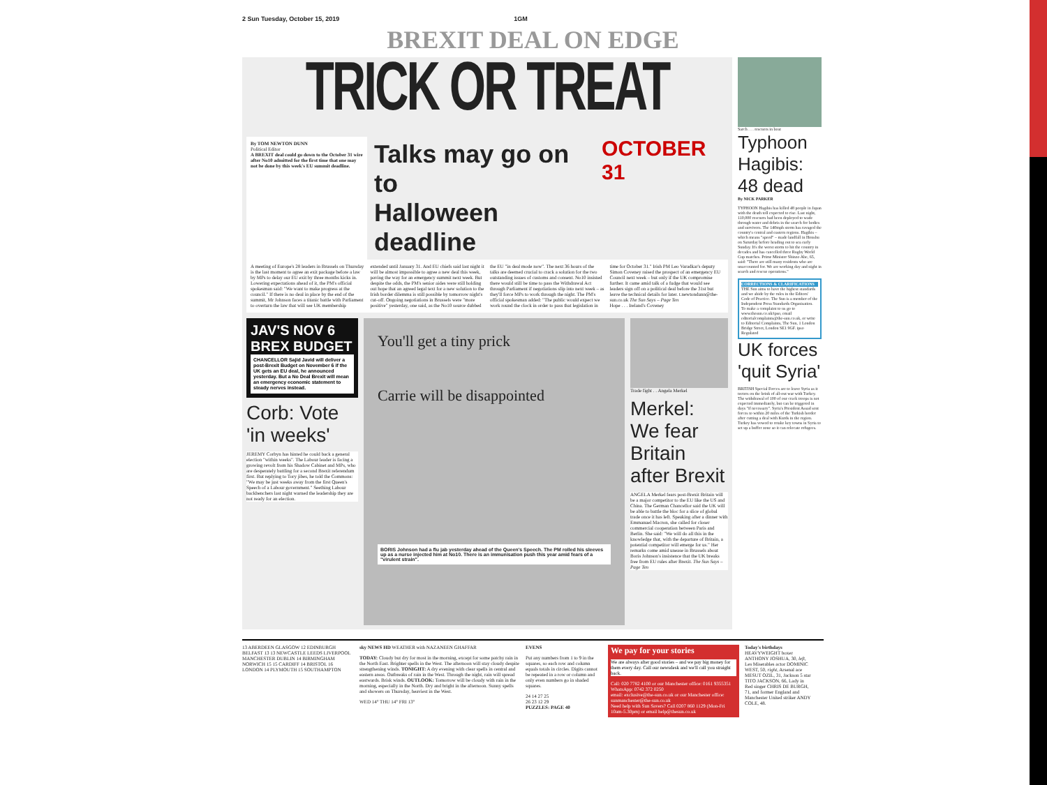2 Sun Tuesday, October 15, 2019 1GM
BREXIT DEAL ON EDGE
TRICK OR TREAT
By TOM NEWTON DUNN
Political Editor
A BREXIT deal could go down to the October 31 wire after No10 admitted for the first time that one may not be done by this week's EU summit deadline.
Talks may go on to
Halloween deadline
OCTOBER 31
A meeting of Europe's 28 leaders in Brussels on Thursday is the last moment to agree an exit package before a law by MPs to delay our EU exit by three months kicks in. Lowering expectations ahead of it, the PM's official spokesman said: "We want to make progress at the council." If there is no deal in place by the end of the summit, Mr Johnson faces a titanic battle with Parliament to overturn the law that will see UK membership extended until January 31. And EU chiefs said last night it will be almost impossible to agree a new deal this week, paving the way for an emergency summit next week. But despite the odds, the PM's senior aides were still holding out hope that an agreed legal text for a new solution to the Irish border dilemma is still possible by tomorrow night's cut-off. Ongoing negotiations in Brussels were "more positive" yesterday, one said, as the No10 source dubbed the EU "in deal mode now". The next 36 hours of the talks are deemed crucial to crack a solution for the two outstanding issues of customs and consent. No10 insisted there would still be time to pass the Withdrawal Act through Parliament if negotiations slip into next week – as they'll force MPs to work through the night. The PM's official spokesman added: "The public would expect we work round the clock in order to pass that legislation in time for October 31." Irish PM Leo Varadkar's deputy Simon Coveney raised the prospect of an emergency EU Council next week – but only if the UK compromise further. It came amid talk of a fudge that would see leaders sign off on a political deal before the 31st but leave the technical details for later. t.newtondunn@the-sun.co.uk The Sun Says – Page Ten
Hope . . . Ireland's Coveney
JAV'S NOV 6 BREX BUDGET
CHANCELLOR Sajid Javid will deliver a post-Brexit Budget on November 6 if the UK gets an EU deal, he announced yesterday. But a No Deal Brexit will mean an emergency economic statement to steady nerves instead.
Corb: Vote 'in weeks'
JEREMY Corbyn has hinted he could back a general election "within weeks". The Labour leader is facing a growing revolt from his Shadow Cabinet and MPs, who are desperately battling for a second Brexit referendum first. But replying to Tory jibes, he told the Commons: "We may be just weeks away from the first Queen's Speech of a Labour government." Seething Labour backbenchers last night warned the leadership they are not ready for an election.
You'll get a tiny prick
Carrie will be disappointed
BORIS Johnson had a flu jab yesterday ahead of the Queen's Speech. The PM rolled his sleeves up as a nurse injected him at No10. There is an immunisation push this year amid fears of a "virulent strain".
Trade fight . . Angela Merkel
Merkel: We fear Britain after Brexit
ANGELA Merkel fears post-Brexit Britain will be a major competitor to the EU like the US and China. The German Chancellor said the UK will be able to battle the bloc for a slice of global trade once it has left. Speaking after a dinner with Emmanuel Macron, she called for closer commercial cooperation between Paris and Berlin. She said: "We will do all this in the knowledge that, with the departure of Britain, a potential competitor will emerge for us." Her remarks come amid unease in Brussels about Boris Johnson's insistence that the UK breaks free from EU rules after Brexit. The Sun Says – Page Ten
Sarch . . . rescuers in boat
Typhoon Hagibis: 48 dead
By NICK PARKER
TYPHOON Hagibis has killed 48 people in Japan with the death toll expected to rise. Last night, 110,000 rescuers had been deployed to wade through water and debris in the search for bodies and survivors. The 140mph storm has ravaged the country's central and eastern regions. Hagibis – which means "speed" – made landfall in Honshu on Saturday before heading out to sea early Sunday. It's the worst storm to hit the country in decades and has cancelled three Rugby World Cup matches. Prime Minister Shinzo Abe, 65, said: "There are still many residents who are unaccounted for. We are working day and night in search and rescue operations."
CORRECTIONS & CLARIFICATIONS
THE Sun aims to have the highest standards and we abide by the rules in the Editors' Code of Practice. The Sun is a member of the Independent Press Standards Organisation. To make a complaint to us go to www.thesun.co.uk/ipso, email editorialcomplaints@the-sun.co.uk, or write to Editorial Complaints, The Sun, 1 London Bridge Street, London SE1 9GF. ipso Regulated
UK forces 'quit Syria'
BRITISH Special Forces are to leave Syria as it teeters on the brink of all-out war with Turkey. The withdrawal of 100 of our crack troops is not expected immediately, but can be triggered in days "if necessary". Syria's President Assad sent forces to within 20 miles of the Turkish border after cutting a deal with Kurds in the region. Turkey has vowed to retake key towns in Syria to set up a buffer zone so it can relocate refugees.
13 ABERDEEN GLASGOW 12 EDINBURGH BELFAST 13 13 NEWCASTLE LEEDS LIVERPOOL MANCHESTER DUBLIN 14 BIRMINGHAM NORWICH 15 15 CARDIFF 14 BRISTOL 16 LONDON 14 PLYMOUTH 15 SOUTHAMPTON
sky NEWS HD WEATHER with NAZANEEN GHAFFAR
TODAY: Cloudy but dry for most in the morning, except for some patchy rain in the North East. Brighter spells in the West. The afternoon will stay cloudy despite strengthening winds. TONIGHT: A dry evening with clear spells in central and eastern areas. Outbreaks of rain in the West. Through the night, rain will spread eastwards. Brisk winds. OUTLOOK: Tomorrow will be cloudy with rain in the morning, especially in the North. Dry and bright in the afternoon. Sunny spells and showers on Thursday, heaviest in the West.
WED 14° THU 14° FRI 13°
EVENS
Put any numbers from 1 to 9 in the squares, so each row and column equals totals in circles. Digits cannot be repeated in a row or column and only even numbers go in shaded squares.
24 14 27 25
26 23 12 29
PUZZLES: PAGE 40
We pay for your stories
We are always after good stories – and we pay big money for them every day. Call our newsdesk and we'll call you straight back.
Call: 020 7782 4100 or our Manchester office: 0161 9355351
WhatsApp: 0742 372 0250
email: exclusive@the-sun.co.uk or our Manchester office: sunmanchester@the-sun.co.uk
Need help with Sun Savers? Call 0207 860 1129 (Mon-Fri 10am-5.30pm) or email help@thesun.co.uk
Today's birthdays
HEAVYWEIGHT boxer ANTHONY JOSHUA, 30, left, Les Miserables actor DOMINIC WEST, 50, right, Arsenal ace MESUT OZIL, 31, Jackson 5 star TITO JACKSON, 66, Lady in Red singer CHRIS DE BURGH, 71, and former England and Manchester United striker ANDY COLE, 48.